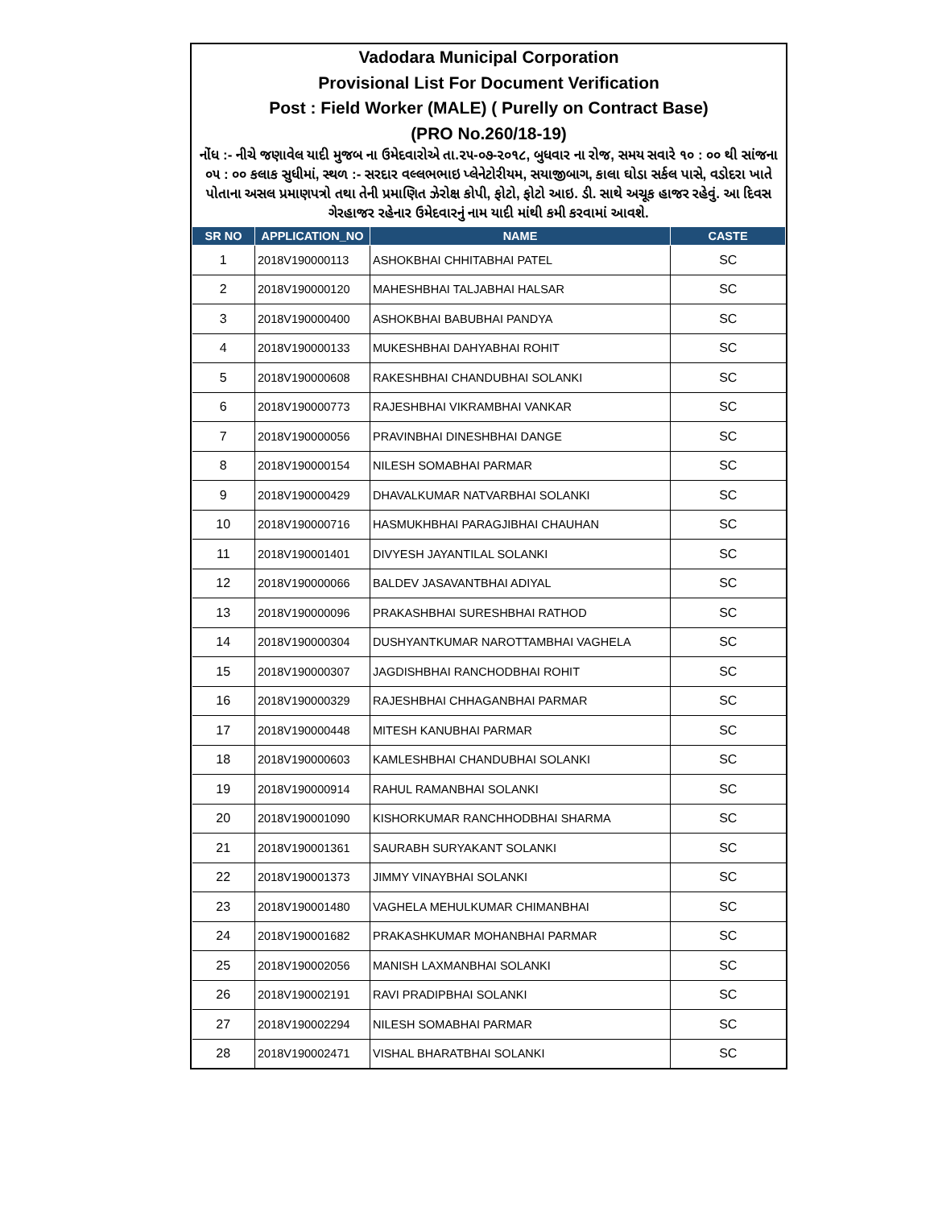Vadodara Municipal Corporation
Provisional List For Document Verification
Post : Field Worker (MALE) ( Purelly on Contract Base)
(PRO No.260/18-19)
નોંધ :- નીચે જણાવેલ યાદી મુજબ ના ઉમેદવારોએ તા.૨૫-૦૭-૨૦૧૮, બુધવાર ના રોજ, સમય સવારે ૧૦ : ૦૦ થી સાંજના ૦૫ : ૦૦ કલાક સુધીમાં, સ્થળ :- સરદાર વલ્લભભાઇ પ્લેનેટોરીયમ, સયાજીબાગ, કાલા ઘોડા સર્કલ પાસે, વડોદરા ખાતે પોતાના અસલ પ્રમાણપત્રો તથા તેની પ્રમાણિત ઝેરોક્ષ કોપી, ફોટો, ફોટો આઇ. ડી. સાથે અચૂક હાજર રહેવું. આ દિવસ ગેરહાજર રહેનાર ઉમેદવારનું નામ યાદી માંથી કમી કરવામાં આવશે.
| SR NO | APPLICATION_NO | NAME | CASTE |
| --- | --- | --- | --- |
| 1 | 2018V190000113 | ASHOKBHAI CHHITABHAI PATEL | SC |
| 2 | 2018V190000120 | MAHESHBHAI TALJABHAI HALSAR | SC |
| 3 | 2018V190000400 | ASHOKBHAI BABUBHAI PANDYA | SC |
| 4 | 2018V190000133 | MUKESHBHAI DAHYABHAI ROHIT | SC |
| 5 | 2018V190000608 | RAKESHBHAI CHANDUBHAI SOLANKI | SC |
| 6 | 2018V190000773 | RAJESHBHAI VIKRAMBHAI VANKAR | SC |
| 7 | 2018V190000056 | PRAVINBHAI DINESHBHAI DANGE | SC |
| 8 | 2018V190000154 | NILESH SOMABHAI PARMAR | SC |
| 9 | 2018V190000429 | DHAVALKUMAR NATVARBHAI SOLANKI | SC |
| 10 | 2018V190000716 | HASMUKHBHAI PARAGJIBHAI CHAUHAN | SC |
| 11 | 2018V190001401 | DIVYESH JAYANTILAL SOLANKI | SC |
| 12 | 2018V190000066 | BALDEV JASAVANTBHAI ADIYAL | SC |
| 13 | 2018V190000096 | PRAKASHBHAI SURESHBHAI RATHOD | SC |
| 14 | 2018V190000304 | DUSHYANTKUMAR NAROTTAMBHAI VAGHELA | SC |
| 15 | 2018V190000307 | JAGDISHBHAI RANCHODBHAI ROHIT | SC |
| 16 | 2018V190000329 | RAJESHBHAI CHHAGANBHAI PARMAR | SC |
| 17 | 2018V190000448 | MITESH KANUBHAI PARMAR | SC |
| 18 | 2018V190000603 | KAMLESHBHAI CHANDUBHAI SOLANKI | SC |
| 19 | 2018V190000914 | RAHUL RAMANBHAI SOLANKI | SC |
| 20 | 2018V190001090 | KISHORKUMAR RANCHHODBHAI SHARMA | SC |
| 21 | 2018V190001361 | SAURABH SURYAKANT SOLANKI | SC |
| 22 | 2018V190001373 | JIMMY VINAYBHAI SOLANKI | SC |
| 23 | 2018V190001480 | VAGHELA MEHULKUMAR CHIMANBHAI | SC |
| 24 | 2018V190001682 | PRAKASHKUMAR MOHANBHAI PARMAR | SC |
| 25 | 2018V190002056 | MANISH LAXMANBHAI SOLANKI | SC |
| 26 | 2018V190002191 | RAVI PRADIPBHAI SOLANKI | SC |
| 27 | 2018V190002294 | NILESH SOMABHAI PARMAR | SC |
| 28 | 2018V190002471 | VISHAL BHARATBHAI SOLANKI | SC |